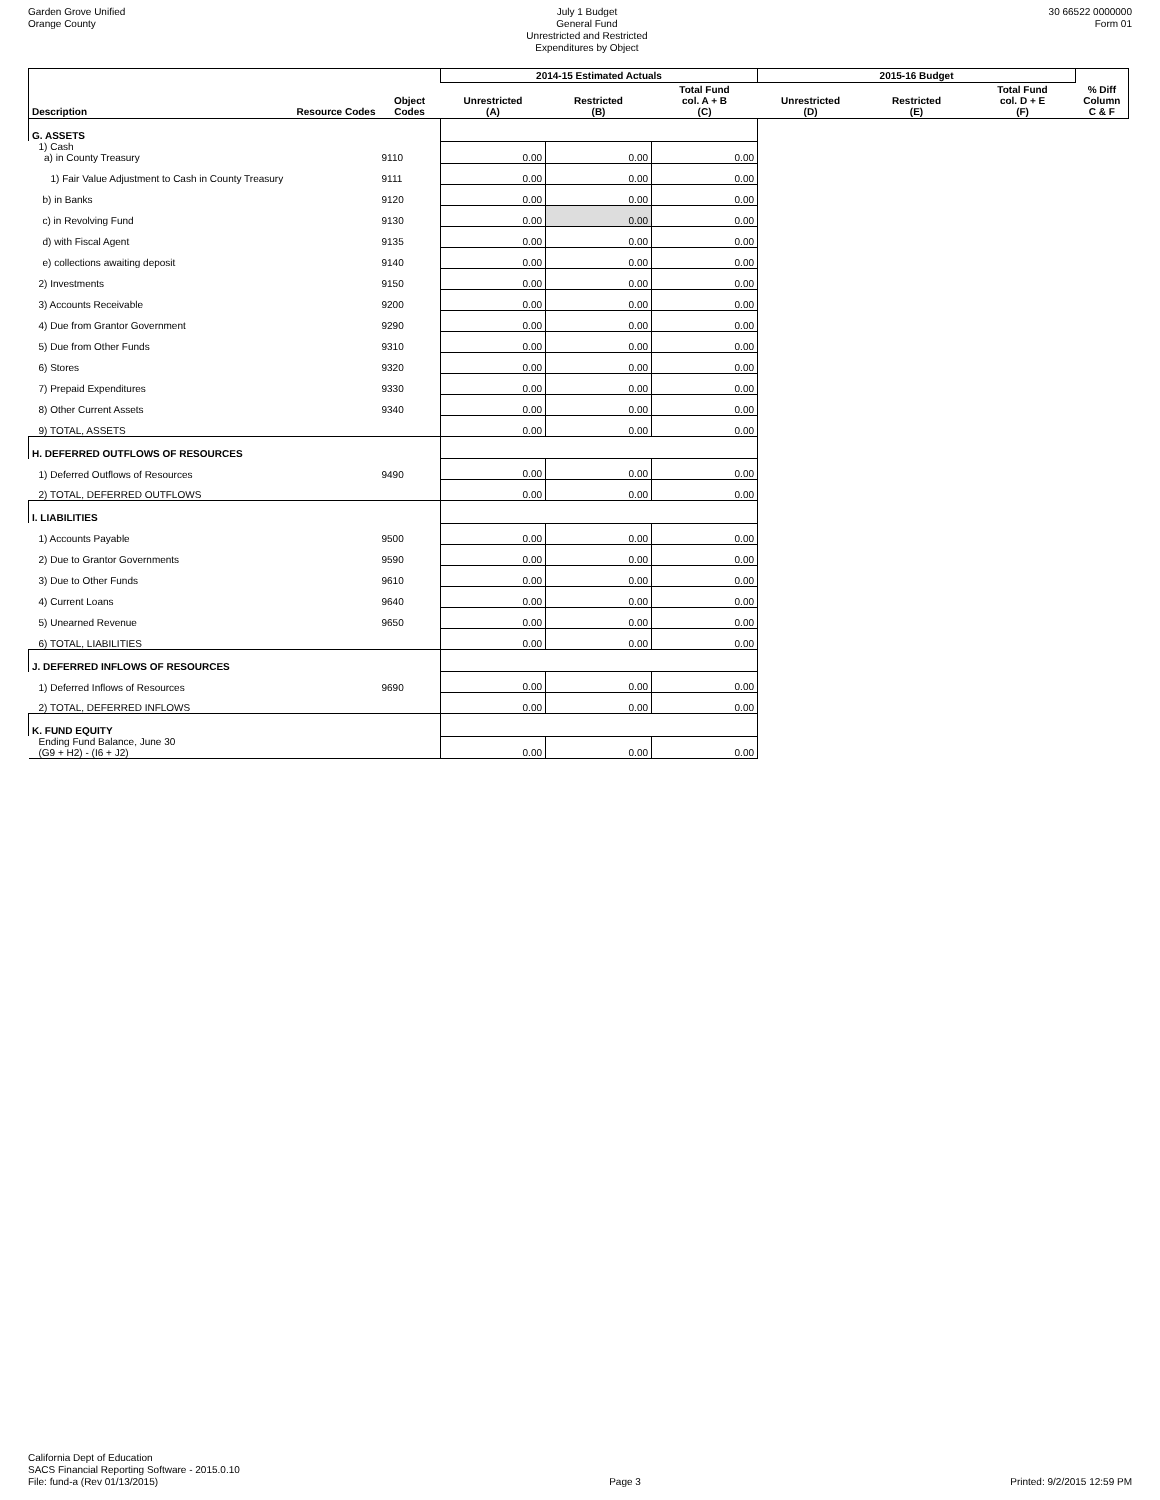Garden Grove Unified
Orange County
July 1 Budget
General Fund
Unrestricted and Restricted
Expenditures by Object
30 66522 0000000
Form 01
| | | | 2014-15 Estimated Actuals | | | 2015-16 Budget | | | |
| --- | --- | --- | --- | --- | --- | --- | --- | --- | --- |
| Description | Resource Codes | Object Codes | Unrestricted (A) | Restricted (B) | Total Fund col. A + B (C) | Unrestricted (D) | Restricted (E) | Total Fund col. D + E (F) | % Diff Column C & F |
| G. ASSETS | | | | | | | | | |
| 1) Cash a) in County Treasury | | 9110 | 0.00 | 0.00 | 0.00 | | | | |
| 1) Fair Value Adjustment to Cash in County Treasury | | 9111 | 0.00 | 0.00 | 0.00 | | | | |
| b) in Banks | | 9120 | 0.00 | 0.00 | 0.00 | | | | |
| c) in Revolving Fund | | 9130 | 0.00 | 0.00 | 0.00 | | | | |
| d) with Fiscal Agent | | 9135 | 0.00 | 0.00 | 0.00 | | | | |
| e) collections awaiting deposit | | 9140 | 0.00 | 0.00 | 0.00 | | | | |
| 2) Investments | | 9150 | 0.00 | 0.00 | 0.00 | | | | |
| 3) Accounts Receivable | | 9200 | 0.00 | 0.00 | 0.00 | | | | |
| 4) Due from Grantor Government | | 9290 | 0.00 | 0.00 | 0.00 | | | | |
| 5) Due from Other Funds | | 9310 | 0.00 | 0.00 | 0.00 | | | | |
| 6) Stores | | 9320 | 0.00 | 0.00 | 0.00 | | | | |
| 7) Prepaid Expenditures | | 9330 | 0.00 | 0.00 | 0.00 | | | | |
| 8) Other Current Assets | | 9340 | 0.00 | 0.00 | 0.00 | | | | |
| 9) TOTAL, ASSETS | | | 0.00 | 0.00 | 0.00 | | | | |
| H. DEFERRED OUTFLOWS OF RESOURCES | | | | | | | | | |
| 1) Deferred Outflows of Resources | | 9490 | 0.00 | 0.00 | 0.00 | | | | |
| 2) TOTAL, DEFERRED OUTFLOWS | | | 0.00 | 0.00 | 0.00 | | | | |
| I. LIABILITIES | | | | | | | | | |
| 1) Accounts Payable | | 9500 | 0.00 | 0.00 | 0.00 | | | | |
| 2) Due to Grantor Governments | | 9590 | 0.00 | 0.00 | 0.00 | | | | |
| 3) Due to Other Funds | | 9610 | 0.00 | 0.00 | 0.00 | | | | |
| 4) Current Loans | | 9640 | 0.00 | 0.00 | 0.00 | | | | |
| 5) Unearned Revenue | | 9650 | 0.00 | 0.00 | 0.00 | | | | |
| 6) TOTAL, LIABILITIES | | | 0.00 | 0.00 | 0.00 | | | | |
| J. DEFERRED INFLOWS OF RESOURCES | | | | | | | | | |
| 1) Deferred Inflows of Resources | | 9690 | 0.00 | 0.00 | 0.00 | | | | |
| 2) TOTAL, DEFERRED INFLOWS | | | 0.00 | 0.00 | 0.00 | | | | |
| K. FUND EQUITY | | | | | | | | | |
| Ending Fund Balance, June 30 (G9 + H2) - (I6 + J2) | | | 0.00 | 0.00 | 0.00 | | | | |
California Dept of Education
SACS Financial Reporting Software - 2015.0.10
File: fund-a (Rev 01/13/2015)
Page 3
Printed: 9/2/2015 12:59 PM